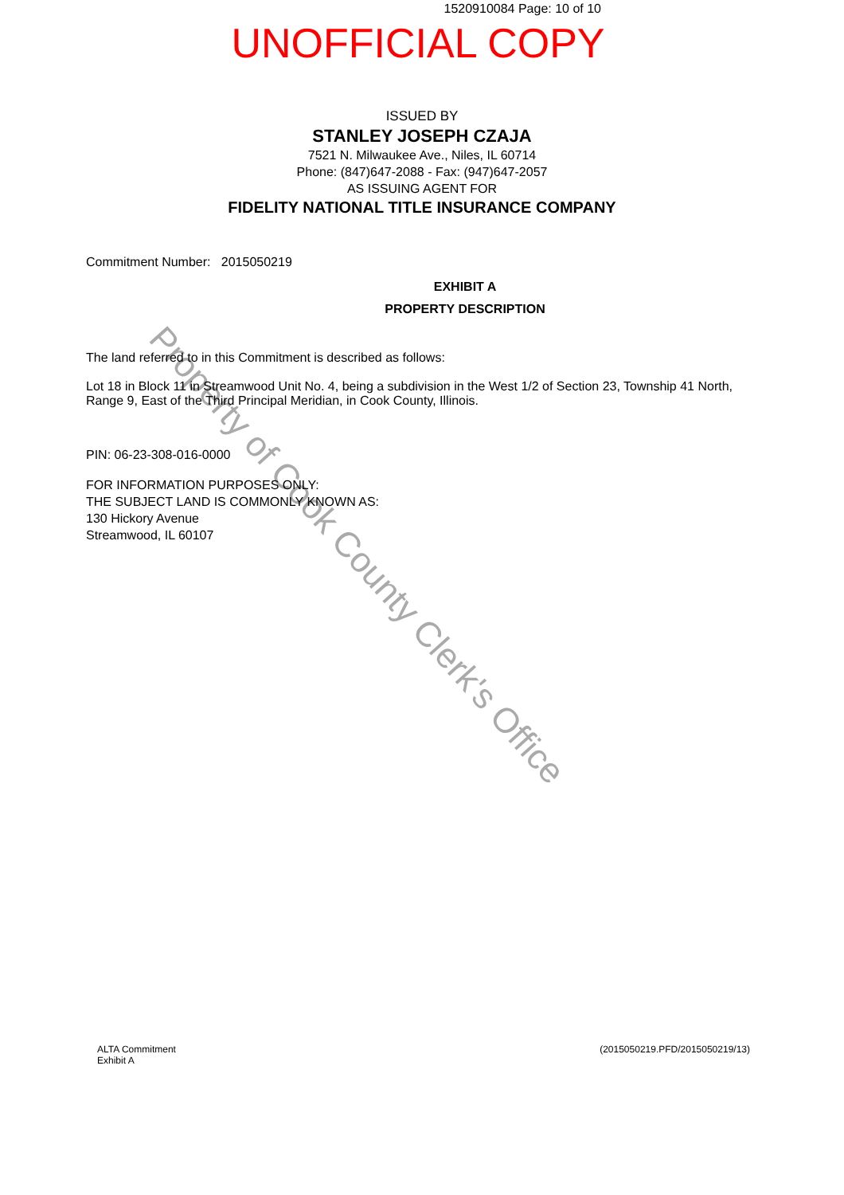Property of Cook County Clerk's Office
1520910084 Page: 10 of 10
UNOFFICIAL COPY
ISSUED BY
STANLEY JOSEPH CZAJA
7521 N. Milwaukee Ave., Niles, IL 60714
Phone: (847)647-2088 - Fax: (947)647-2057
AS ISSUING AGENT FOR
FIDELITY NATIONAL TITLE INSURANCE COMPANY
Commitment Number: 2015050219
EXHIBIT A
PROPERTY DESCRIPTION
The land referred to in this Commitment is described as follows:
Lot 18 in Block 11 in Streamwood Unit No. 4, being a subdivision in the West 1/2 of Section 23, Township 41 North, Range 9, East of the Third Principal Meridian, in Cook County, Illinois.
PIN: 06-23-308-016-0000
FOR INFORMATION PURPOSES ONLY:
THE SUBJECT LAND IS COMMONLY KNOWN AS:
130 Hickory Avenue
Streamwood, IL 60107
ALTA Commitment
Exhibit A
(2015050219.PFD/2015050219/13)